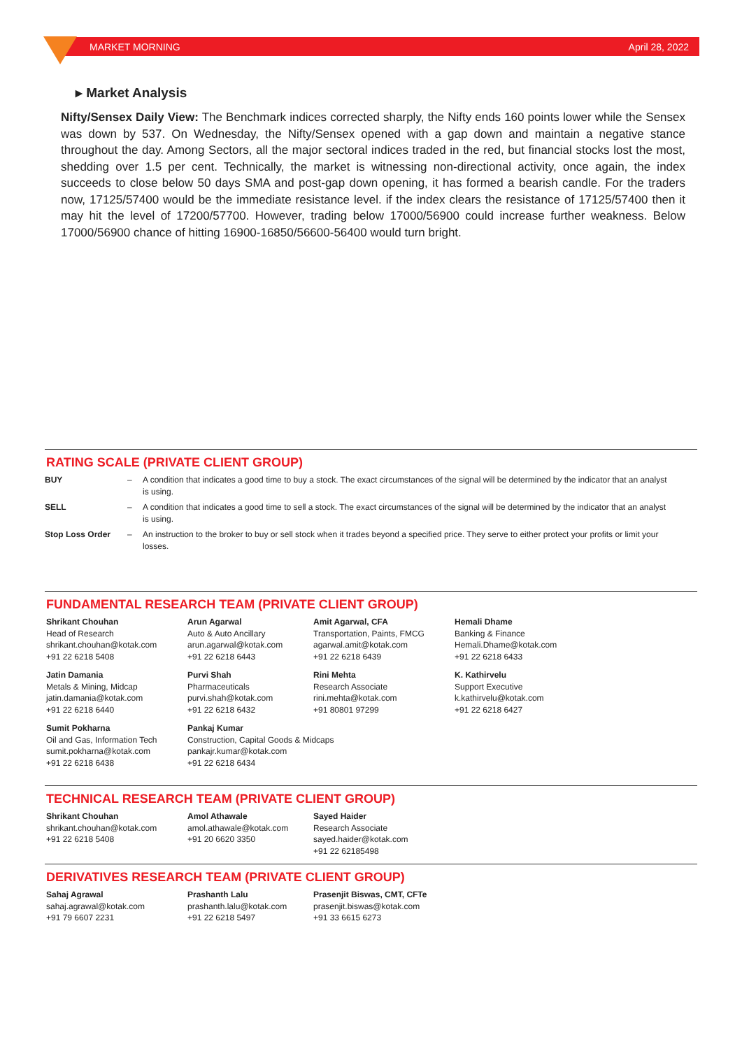MARKET MORNING April 28, 2022
▸ Market Analysis
Nifty/Sensex Daily View: The Benchmark indices corrected sharply, the Nifty ends 160 points lower while the Sensex was down by 537. On Wednesday, the Nifty/Sensex opened with a gap down and maintain a negative stance throughout the day. Among Sectors, all the major sectoral indices traded in the red, but financial stocks lost the most, shedding over 1.5 per cent. Technically, the market is witnessing non-directional activity, once again, the index succeeds to close below 50 days SMA and post-gap down opening, it has formed a bearish candle. For the traders now, 17125/57400 would be the immediate resistance level. if the index clears the resistance of 17125/57400 then it may hit the level of 17200/57700. However, trading below 17000/56900 could increase further weakness. Below 17000/56900 chance of hitting 16900-16850/56600-56400 would turn bright.
RATING SCALE (PRIVATE CLIENT GROUP)
| BUY | – | A condition that indicates a good time to buy a stock. The exact circumstances of the signal will be determined by the indicator that an analyst is using. |
| SELL | – | A condition that indicates a good time to sell a stock. The exact circumstances of the signal will be determined by the indicator that an analyst is using. |
| Stop Loss Order | – | An instruction to the broker to buy or sell stock when it trades beyond a specified price. They serve to either protect your profits or limit your losses. |
FUNDAMENTAL RESEARCH TEAM (PRIVATE CLIENT GROUP)
| Shrikant Chouhan Head of Research shrikant.chouhan@kotak.com +91 22 6218 5408 | Arun Agarwal Auto & Auto Ancillary arun.agarwal@kotak.com +91 22 6218 6443 | Amit Agarwal, CFA Transportation, Paints, FMCG agarwal.amit@kotak.com +91 22 6218 6439 | Hemali Dhame Banking & Finance Hemali.Dhame@kotak.com +91 22 6218 6433 |
| Jatin Damania Metals & Mining, Midcap jatin.damania@kotak.com +91 22 6218 6440 | Purvi Shah Pharmaceuticals purvi.shah@kotak.com +91 22 6218 6432 | Rini Mehta Research Associate rini.mehta@kotak.com +91 80801 97299 | K. Kathirvelu Support Executive k.kathirvelu@kotak.com +91 22 6218 6427 |
| Sumit Pokharna Oil and Gas, Information Tech sumit.pokharna@kotak.com +91 22 6218 6438 | Pankaj Kumar Construction, Capital Goods & Midcaps pankajr.kumar@kotak.com +91 22 6218 6434 | | |
TECHNICAL RESEARCH TEAM (PRIVATE CLIENT GROUP)
| Shrikant Chouhan shrikant.chouhan@kotak.com +91 22 6218 5408 | Amol Athawale amol.athawale@kotak.com +91 20 6620 3350 | Sayed Haider Research Associate sayed.haider@kotak.com +91 22 62185498 |
DERIVATIVES RESEARCH TEAM (PRIVATE CLIENT GROUP)
| Sahaj Agrawal sahaj.agrawal@kotak.com +91 79 6607 2231 | Prashanth Lalu prashanth.lalu@kotak.com +91 22 6218 5497 | Prasenjit Biswas, CMT, CFTe prasenjit.biswas@kotak.com +91 33 6615 6273 |